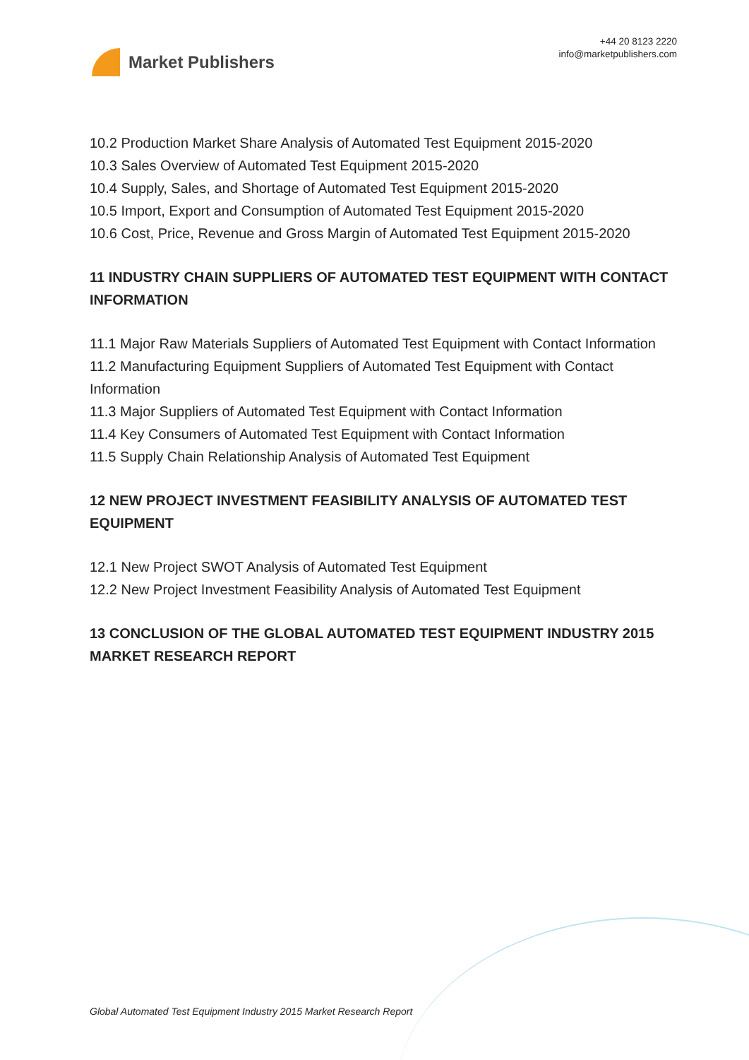Market Publishers
+44 20 8123 2220
info@marketpublishers.com
10.2 Production Market Share Analysis of Automated Test Equipment 2015-2020
10.3 Sales Overview of Automated Test Equipment 2015-2020
10.4 Supply, Sales, and Shortage of Automated Test Equipment 2015-2020
10.5 Import, Export and Consumption of Automated Test Equipment 2015-2020
10.6 Cost, Price, Revenue and Gross Margin of Automated Test Equipment 2015-2020
11 INDUSTRY CHAIN SUPPLIERS OF AUTOMATED TEST EQUIPMENT WITH CONTACT INFORMATION
11.1 Major Raw Materials Suppliers of Automated Test Equipment with Contact Information
11.2 Manufacturing Equipment Suppliers of Automated Test Equipment with Contact Information
11.3 Major Suppliers of Automated Test Equipment with Contact Information
11.4 Key Consumers of Automated Test Equipment with Contact Information
11.5 Supply Chain Relationship Analysis of Automated Test Equipment
12 NEW PROJECT INVESTMENT FEASIBILITY ANALYSIS OF AUTOMATED TEST EQUIPMENT
12.1 New Project SWOT Analysis of Automated Test Equipment
12.2 New Project Investment Feasibility Analysis of Automated Test Equipment
13 CONCLUSION OF THE GLOBAL AUTOMATED TEST EQUIPMENT INDUSTRY 2015 MARKET RESEARCH REPORT
Global Automated Test Equipment Industry 2015 Market Research Report